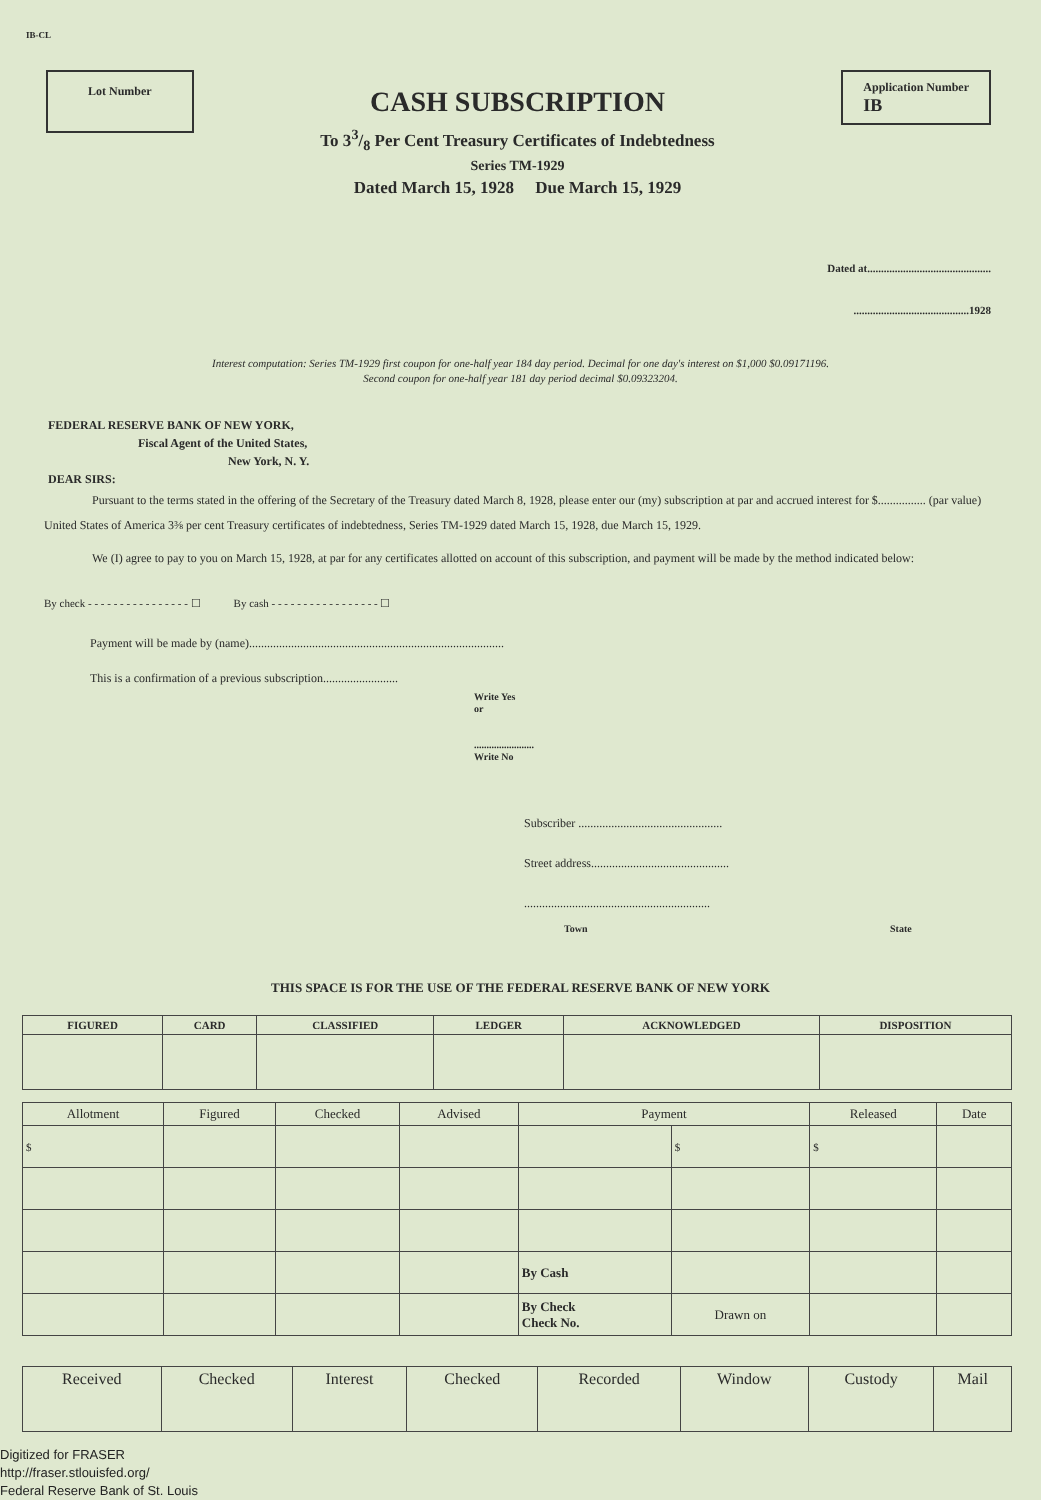IB-CL
Lot Number
CASH SUBSCRIPTION
To 33/8 Per Cent Treasury Certificates of Indebtedness
Series TM-1929
Dated March 15, 1928 Due March 15, 1929
Application Number
IB
Dated at.............................................
..........................................1928
Interest computation: Series TM-1929 first coupon for one-half year 184 day period. Decimal for one day's interest on $1,000 $0.09171196.
Second coupon for one-half year 181 day period decimal $0.09323204.
FEDERAL RESERVE BANK OF NEW YORK,
Fiscal Agent of the United States,
New York, N. Y.
DEAR SIRS:
Pursuant to the terms stated in the offering of the Secretary of the Treasury dated March 8, 1928, please enter our (my) subscription at par and accrued interest for $................ (par value) United States of America 3⅜ per cent Treasury certificates of indebtedness, Series TM-1929 dated March 15, 1928, due March 15, 1929.
We (I) agree to pay to you on March 15, 1928, at par for any certificates allotted on account of this subscription, and payment will be made by the method indicated below:
By check - - - - - - - - - - - - - - - - ☐ By cash - - - - - - - - - - - - - - - - - ☐
Payment will be made by (name).....................................................................................
This is a confirmation of a previous subscription.........................
Write Yes
or
........................
Write No
Subscriber ................................................
Street address..............................................
..............................................................
Town State
THIS SPACE IS FOR THE USE OF THE FEDERAL RESERVE BANK OF NEW YORK
| FIGURED | CARD | CLASSIFIED | LEDGER | ACKNOWLEDGED | DISPOSITION |
| --- | --- | --- | --- | --- | --- |
| Allotment | Figured | Checked | Advised | Payment | | Released | Date |
| --- | --- | --- | --- | --- | --- | --- | --- |
| $ | | | | | $ | $ | |
| | | | | By Cash | | | |
| | | | | By Check Check No. | Drawn on | | |
| Received | Checked | Interest | Checked | Recorded | Window | Custody | Mail |
Digitized for FRASER
http://fraser.stlouisfed.org/
Federal Reserve Bank of St. Louis